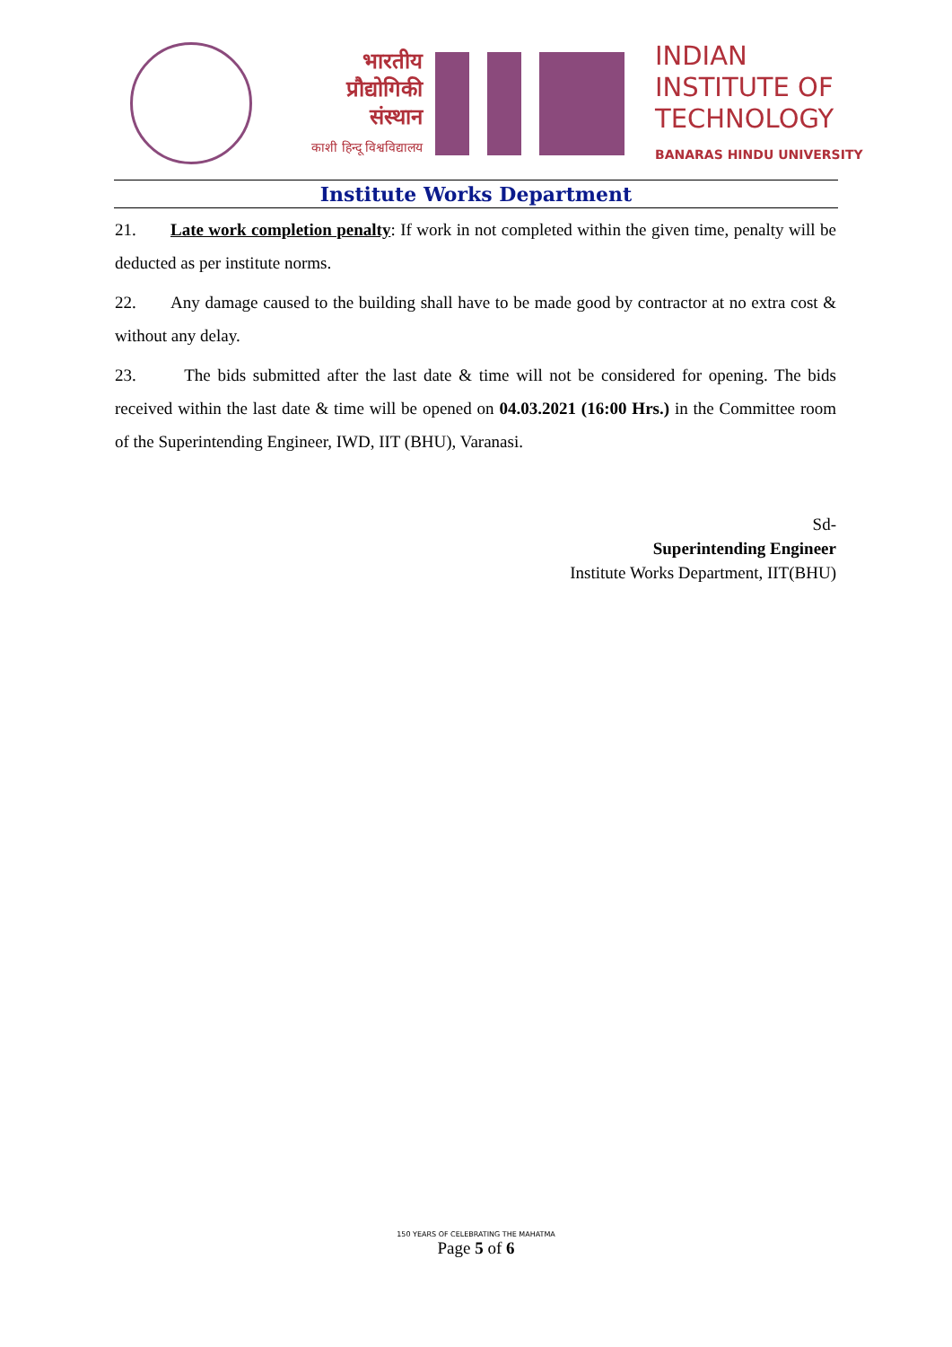भारतीय
प्रौद्योगिकी
संस्थान
काशी हिन्दू विश्वविद्यालय
INDIAN
INSTITUTE OF
TECHNOLOGY
BANARAS HINDU UNIVERSITY
Institute Works Department
21. Late work completion penalty: If work in not completed within the given time, penalty will be deducted as per institute norms.
22. Any damage caused to the building shall have to be made good by contractor at no extra cost & without any delay.
23. The bids submitted after the last date & time will not be considered for opening. The bids received within the last date & time will be opened on 04.03.2021 (16:00 Hrs.) in the Committee room of the Superintending Engineer, IWD, IIT (BHU), Varanasi.
Sd-
Superintending Engineer
Institute Works Department, IIT(BHU)
150 YEARS OF CELEBRATING THE MAHATMA
Page 5 of 6